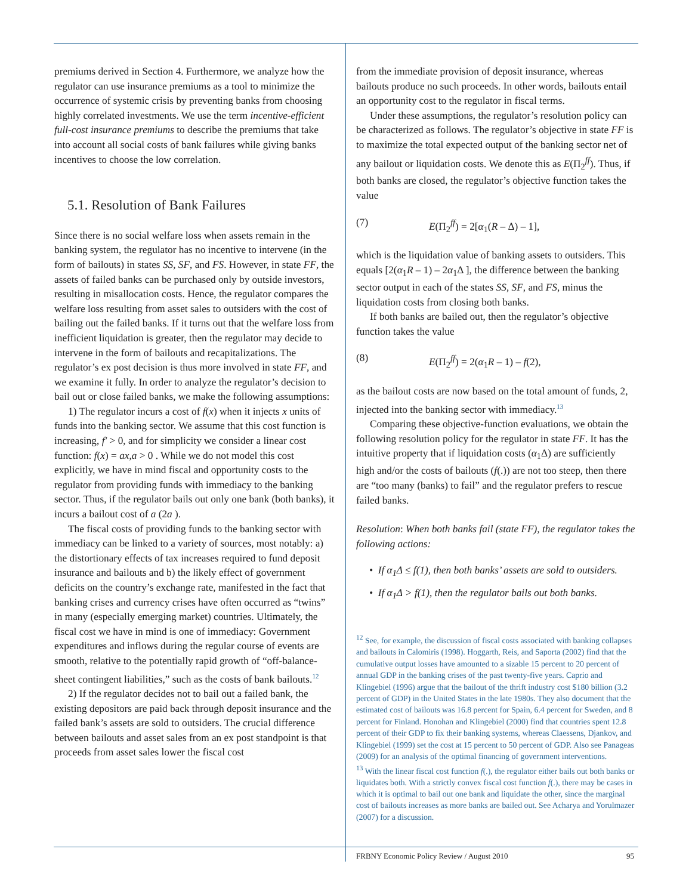premiums derived in Section 4. Furthermore, we analyze how the regulator can use insurance premiums as a tool to minimize the occurrence of systemic crisis by preventing banks from choosing highly correlated investments. We use the term incentive-efficient full-cost insurance premiums to describe the premiums that take into account all social costs of bank failures while giving banks incentives to choose the low correlation.
5.1. Resolution of Bank Failures
Since there is no social welfare loss when assets remain in the banking system, the regulator has no incentive to intervene (in the form of bailouts) in states SS, SF, and FS. However, in state FF, the assets of failed banks can be purchased only by outside investors, resulting in misallocation costs. Hence, the regulator compares the welfare loss resulting from asset sales to outsiders with the cost of bailing out the failed banks. If it turns out that the welfare loss from inefficient liquidation is greater, then the regulator may decide to intervene in the form of bailouts and recapitalizations. The regulator’s ex post decision is thus more involved in state FF, and we examine it fully. In order to analyze the regulator’s decision to bail out or close failed banks, we make the following assumptions:
1) The regulator incurs a cost of f(x) when it injects x units of funds into the banking sector. We assume that this cost function is increasing, f′ > 0, and for simplicity we consider a linear cost function: f(x) = ax,a > 0 . While we do not model this cost explicitly, we have in mind fiscal and opportunity costs to the regulator from providing funds with immediacy to the banking sector. Thus, if the regulator bails out only one bank (both banks), it incurs a bailout cost of a (2a ).
The fiscal costs of providing funds to the banking sector with immediacy can be linked to a variety of sources, most notably: a) the distortionary effects of tax increases required to fund deposit insurance and bailouts and b) the likely effect of government deficits on the country’s exchange rate, manifested in the fact that banking crises and currency crises have often occurred as “twins” in many (especially emerging market) countries. Ultimately, the fiscal cost we have in mind is one of immediacy: Government expenditures and inflows during the regular course of events are smooth, relative to the potentially rapid growth of “off-balance-sheet contingent liabilities,” such as the costs of bank bailouts.<sup>12</sup>
2) If the regulator decides not to bail out a failed bank, the existing depositors are paid back through deposit insurance and the failed bank’s assets are sold to outsiders. The crucial difference between bailouts and asset sales from an ex post standpoint is that proceeds from asset sales lower the fiscal cost
from the immediate provision of deposit insurance, whereas bailouts produce no such proceeds. In other words, bailouts entail an opportunity cost to the regulator in fiscal terms.
Under these assumptions, the regulator’s resolution policy can be characterized as follows. The regulator’s objective in state FF is to maximize the total expected output of the banking sector net of any bailout or liquidation costs. We denote this as E(Π<sub>2</sub><sup>ff</sup>). Thus, if both banks are closed, the regulator’s objective function takes the value
(7) E(Π<sub>2</sub><sup>ff</sup>) = 2[α<sub>1</sub>(R – Δ) – 1],
which is the liquidation value of banking assets to outsiders. This equals [2(α<sub>1</sub>R – 1) – 2α<sub>1</sub>Δ ], the difference between the banking sector output in each of the states SS, SF, and FS, minus the liquidation costs from closing both banks.
If both banks are bailed out, then the regulator’s objective function takes the value
(8) E(Π<sub>2</sub><sup>ff</sup>) = 2(α<sub>1</sub>R – 1) – f(2),
as the bailout costs are now based on the total amount of funds, 2, injected into the banking sector with immediacy.<sup>13</sup>
Comparing these objective-function evaluations, we obtain the following resolution policy for the regulator in state FF. It has the intuitive property that if liquidation costs (α<sub>1</sub>Δ) are sufficiently high and/or the costs of bailouts (f(.)) are not too steep, then there are “too many (banks) to fail” and the regulator prefers to rescue failed banks.
Resolution: When both banks fail (state FF), the regulator takes the following actions:
• If α<sub>1</sub>Δ ≤ f(1), then both banks’ assets are sold to outsiders.
• If α<sub>1</sub>Δ > f(1), then the regulator bails out both banks.
<sup>12</sup> See, for example, the discussion of fiscal costs associated with banking collapses and bailouts in Calomiris (1998). Hoggarth, Reis, and Saporta (2002) find that the cumulative output losses have amounted to a sizable 15 percent to 20 percent of annual GDP in the banking crises of the past twenty-five years. Caprio and Klingebiel (1996) argue that the bailout of the thrift industry cost $180 billion (3.2 percent of GDP) in the United States in the late 1980s. They also document that the estimated cost of bailouts was 16.8 percent for Spain, 6.4 percent for Sweden, and 8 percent for Finland. Honohan and Klingebiel (2000) find that countries spent 12.8 percent of their GDP to fix their banking systems, whereas Claessens, Djankov, and Klingebiel (1999) set the cost at 15 percent to 50 percent of GDP. Also see Panageas (2009) for an analysis of the optimal financing of government interventions.
<sup>13</sup> With the linear fiscal cost function f(.), the regulator either bails out both banks or liquidates both. With a strictly convex fiscal cost function f(.), there may be cases in which it is optimal to bail out one bank and liquidate the other, since the marginal cost of bailouts increases as more banks are bailed out. See Acharya and Yorulmazer (2007) for a discussion.
FRBNY Economic Policy Review / August 2010 95